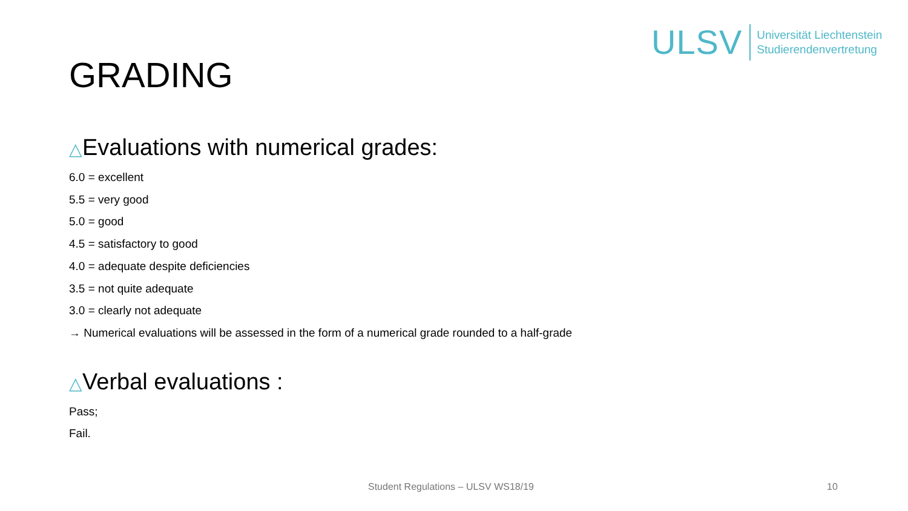ULSV
Universität Liechtenstein
Studierendenvertretung
GRADING
△Evaluations with numerical grades:
6.0 = excellent
5.5 = very good
5.0 = good
4.5 = satisfactory to good
4.0 = adequate despite deficiencies
3.5 = not quite adequate
3.0 = clearly not adequate
→ Numerical evaluations will be assessed in the form of a numerical grade rounded to a half-grade
△Verbal evaluations :
Pass;
Fail.
Student Regulations – ULSV WS18/19 10